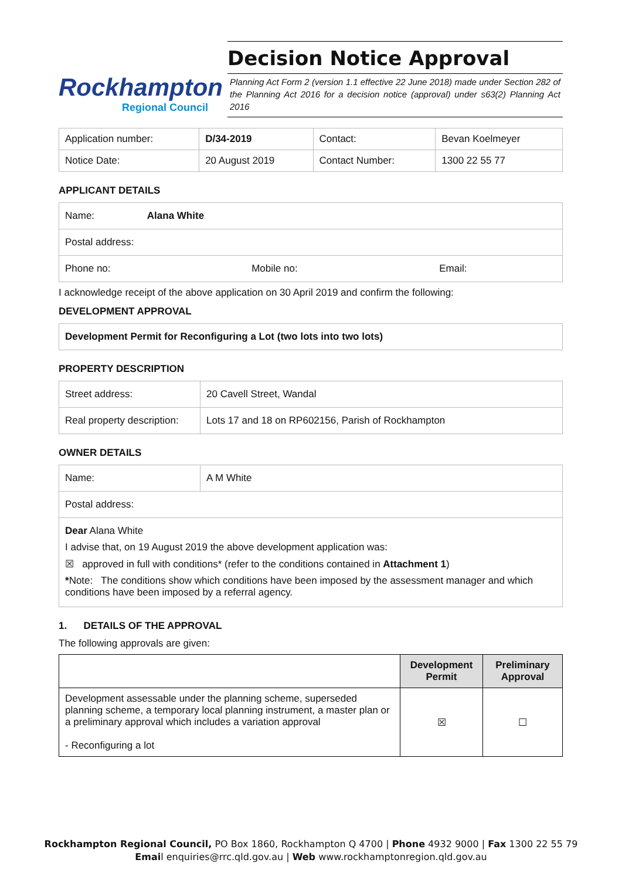Rockhampton
Regional Council
Decision Notice Approval
Planning Act Form 2 (version 1.1 effective 22 June 2018) made under Section 282 of the Planning Act 2016 for a decision notice (approval) under s63(2) Planning Act 2016
| Application number: | D/34-2019 | Contact: | Bevan Koelmeyer |
| Notice Date: | 20 August 2019 | Contact Number: | 1300 22 55 77 |
APPLICANT DETAILS
| Name: Alana White | | |
| Postal address: | | |
| Phone no: | Mobile no: | Email: |
I acknowledge receipt of the above application on 30 April 2019 and confirm the following:
DEVELOPMENT APPROVAL
| Development Permit for Reconfiguring a Lot (two lots into two lots) |
PROPERTY DESCRIPTION
| Street address: | 20 Cavell Street, Wandal |
| Real property description: | Lots 17 and 18 on RP602156, Parish of Rockhampton |
OWNER DETAILS
| Name: | A M White |
| Postal address: | |
Dear Alana White
I advise that, on 19 August 2019 the above development application was:
☒ approved in full with conditions* (refer to the conditions contained in Attachment 1)
*Note: The conditions show which conditions have been imposed by the assessment manager and which conditions have been imposed by a referral agency.
1. DETAILS OF THE APPROVAL
The following approvals are given:
| | Development Permit | Preliminary Approval |
| --- | --- | --- |
| Development assessable under the planning scheme, superseded planning scheme, a temporary local planning instrument, a master plan or a preliminary approval which includes a variation approval - Reconfiguring a lot | ☒ | ☐ |
Rockhampton Regional Council, PO Box 1860, Rockhampton Q 4700 | Phone 4932 9000 | Fax 1300 22 55 79
Email enquiries@rrc.qld.gov.au | Web www.rockhamptonregion.qld.gov.au